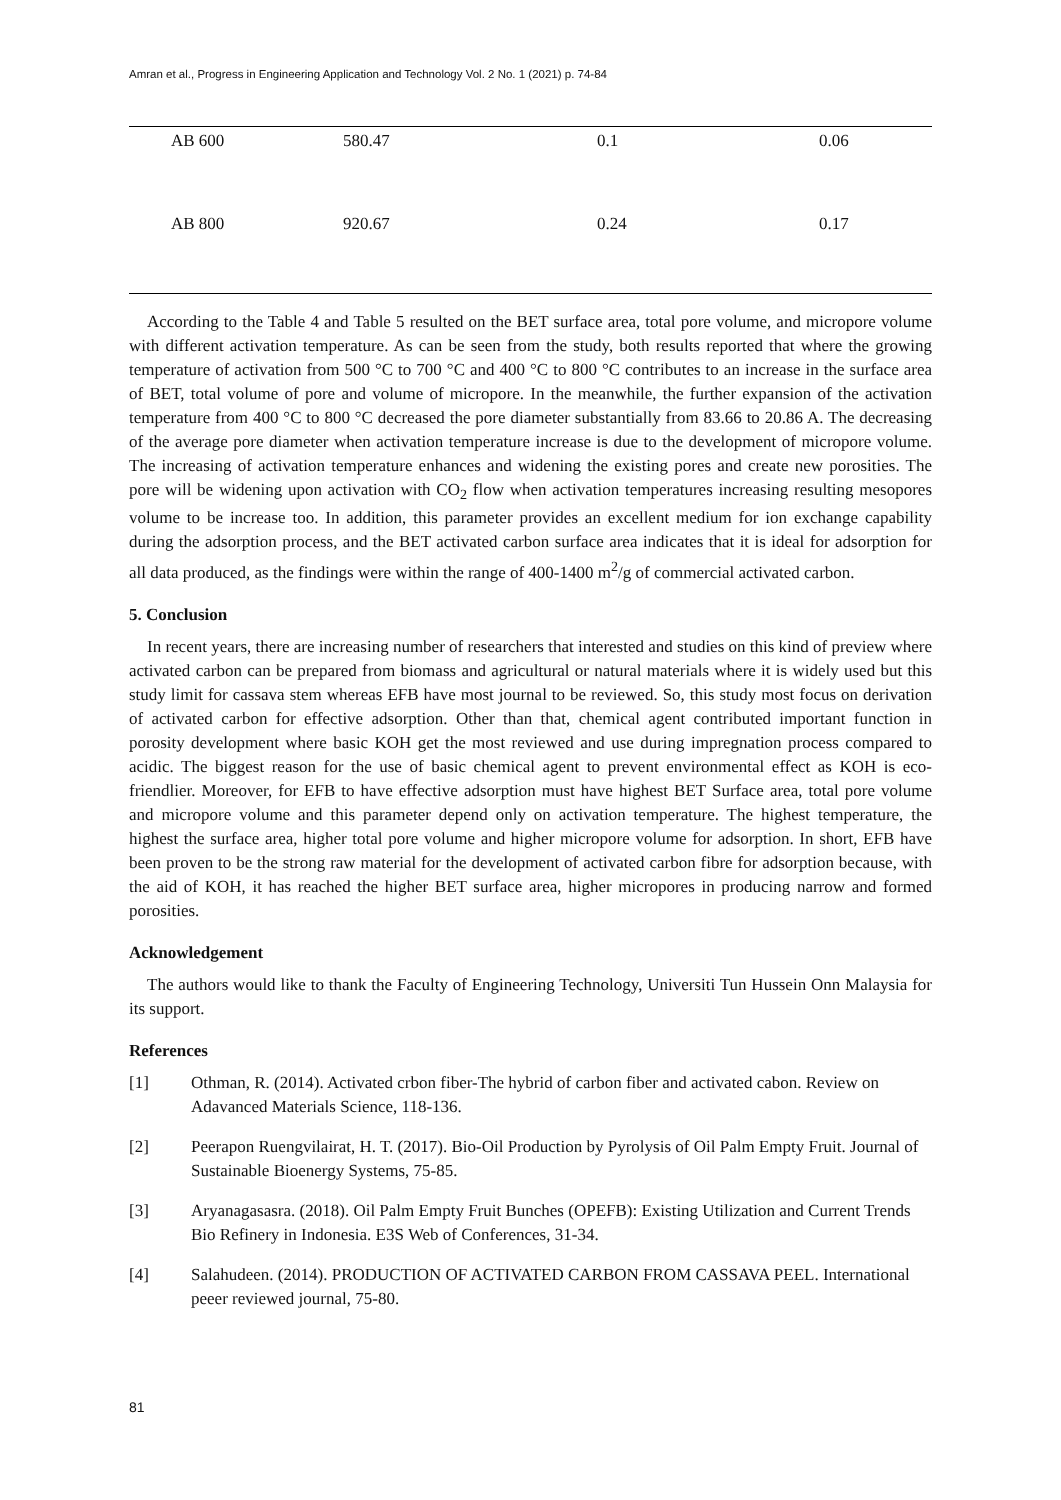Amran et al., Progress in Engineering Application and Technology Vol. 2 No. 1 (2021) p. 74-84
| AB 600 | 580.47 | 0.1 | 0.06 |
| AB 800 | 920.67 | 0.24 | 0.17 |
According to the Table 4 and Table 5 resulted on the BET surface area, total pore volume, and micropore volume with different activation temperature. As can be seen from the study, both results reported that where the growing temperature of activation from 500 °C to 700 °C and 400 °C to 800 °C contributes to an increase in the surface area of BET, total volume of pore and volume of micropore. In the meanwhile, the further expansion of the activation temperature from 400 °C to 800 °C decreased the pore diameter substantially from 83.66 to 20.86 A. The decreasing of the average pore diameter when activation temperature increase is due to the development of micropore volume. The increasing of activation temperature enhances and widening the existing pores and create new porosities. The pore will be widening upon activation with CO<sub>2</sub> flow when activation temperatures increasing resulting mesopores volume to be increase too. In addition, this parameter provides an excellent medium for ion exchange capability during the adsorption process, and the BET activated carbon surface area indicates that it is ideal for adsorption for all data produced, as the findings were within the range of 400-1400 m<sup>2</sup>/g of commercial activated carbon.
5. Conclusion
In recent years, there are increasing number of researchers that interested and studies on this kind of preview where activated carbon can be prepared from biomass and agricultural or natural materials where it is widely used but this study limit for cassava stem whereas EFB have most journal to be reviewed. So, this study most focus on derivation of activated carbon for effective adsorption. Other than that, chemical agent contributed important function in porosity development where basic KOH get the most reviewed and use during impregnation process compared to acidic. The biggest reason for the use of basic chemical agent to prevent environmental effect as KOH is eco-friendlier. Moreover, for EFB to have effective adsorption must have highest BET Surface area, total pore volume and micropore volume and this parameter depend only on activation temperature. The highest temperature, the highest the surface area, higher total pore volume and higher micropore volume for adsorption. In short, EFB have been proven to be the strong raw material for the development of activated carbon fibre for adsorption because, with the aid of KOH, it has reached the higher BET surface area, higher micropores in producing narrow and formed porosities.
Acknowledgement
The authors would like to thank the Faculty of Engineering Technology, Universiti Tun Hussein Onn Malaysia for its support.
References
[1] Othman, R. (2014). Activated crbon fiber-The hybrid of carbon fiber and activated cabon. Review on Adavanced Materials Science, 118-136.
[2] Peerapon Ruengvilairat, H. T. (2017). Bio-Oil Production by Pyrolysis of Oil Palm Empty Fruit. Journal of Sustainable Bioenergy Systems, 75-85.
[3] Aryanagasasra. (2018). Oil Palm Empty Fruit Bunches (OPEFB): Existing Utilization and Current Trends Bio Refinery in Indonesia. E3S Web of Conferences, 31-34.
[4] Salahudeen. (2014). PRODUCTION OF ACTIVATED CARBON FROM CASSAVA PEEL. International peeer reviewed journal, 75-80.
81